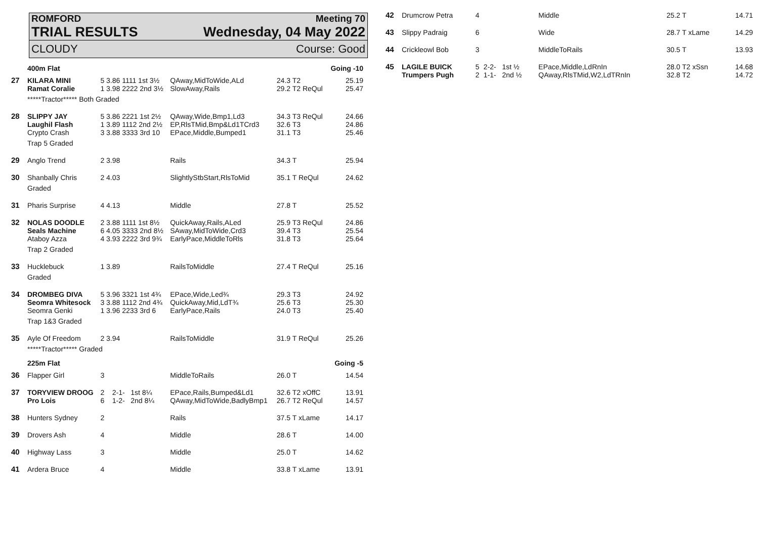ROMFORD Meeting 70
TRIAL RESULTS Wednesday, 04 May 2022
CLOUDY Course: Good
| | 400m Flat | | | | Going -10 |
| 27 | KILARA MINI | 5 3.86 1111 1st 3½ | QAway,MidToWide,ALd | 24.3 T2 | 25.19 |
| | Ramat Coralie | 1 3.98 2222 2nd 3½ | SlowAway,Rails | 29.2 T2 ReQul | 25.47 |
| | *****Tractor***** Both Graded | | | | |
| 28 | SLIPPY JAY | 5 3.86 2221 1st 2½ | QAway,Wide,Bmp1,Ld3 | 34.3 T3 ReQul | 24.66 |
| | Laughil Flash | 1 3.89 1112 2nd 2½ | EP,RlsTMid,Bmp&Ld1TCrd3 | 32.6 T3 | 24.86 |
| | Crypto Crash | 3 3.88 3333 3rd 10 | EPace,Middle,Bumped1 | 31.1 T3 | 25.46 |
| | Trap 5 Graded | | | | |
| 29 | Anglo Trend | 2 3.98 | Rails | 34.3 T | 25.94 |
| 30 | Shanbally Chris | 2 4.03 | SlightlyStbStart,RlsToMid | 35.1 T ReQul | 24.62 |
| | Graded | | | | |
| 31 | Pharis Surprise | 4 4.13 | Middle | 27.8 T | 25.52 |
| 32 | NOLAS DOODLE | 2 3.88 1111 1st 8½ | QuickAway,Rails,ALed | 25.9 T3 ReQul | 24.86 |
| | Seals Machine | 6 4.05 3333 2nd 8½ | SAway,MidToWide,Crd3 | 39.4 T3 | 25.54 |
| | Ataboy Azza | 4 3.93 2222 3rd 9¾ | EarlyPace,MiddleToRls | 31.8 T3 | 25.64 |
| | Trap 2 Graded | | | | |
| 33 | Hucklebuck | 1 3.89 | RailsToMiddle | 27.4 T ReQul | 25.16 |
| | Graded | | | | |
| 34 | DROMBEG DIVA | 5 3.96 3321 1st 4¾ | EPace,Wide,Led¾ | 29.3 T3 | 24.92 |
| | Seomra Whitesock | 3 3.88 1112 2nd 4¾ | QuickAway,Mid,LdT¾ | 25.6 T3 | 25.30 |
| | Seomra Genki | 1 3.96 2233 3rd 6 | EarlyPace,Rails | 24.0 T3 | 25.40 |
| | Trap 1&3 Graded | | | | |
| 35 | Ayle Of Freedom | 2 3.94 | RailsToMiddle | 31.9 T ReQul | 25.26 |
| | *****Tractor***** Graded | | | | |
| | 225m Flat | | | | Going -5 |
| 36 | Flapper Girl | 3 | MiddleToRails | 26.0 T | 14.54 |
| 37 | TORYVIEW DROOG | 2 2-1- 1st 8¼ | EPace,Rails,Bumped&Ld1 | 32.6 T2 xOffC | 13.91 |
| | Pro Lois | 6 1-2- 2nd 8¼ | QAway,MidToWide,BadlyBmp1 | 26.7 T2 ReQul | 14.57 |
| 38 | Hunters Sydney | 2 | Rails | 37.5 T xLame | 14.17 |
| 39 | Drovers Ash | 4 | Middle | 28.6 T | 14.00 |
| 40 | Highway Lass | 3 | Middle | 25.0 T | 14.62 |
| 41 | Ardera Bruce | 4 | Middle | 33.8 T xLame | 13.91 |
| 42 | Drumcrow Petra | 4 | | Middle | 25.2 T | 14.71 |
| 43 | Slippy Padraig | 6 | | Wide | 28.7 T xLame | 14.29 |
| 44 | Crickleowl Bob | 3 | | MiddleToRails | 30.5 T | 13.93 |
| 45 | LAGILE BUICK | 5 | 2-2- 1st ½ | EPace,Middle,LdRnIn | 28.0 T2 xSsn | 14.68 |
| | Trumpers Pugh | 2 | 1-1- 2nd ½ | QAway,RlsTMid,W2,LdTRnIn | 32.8 T2 | 14.72 |